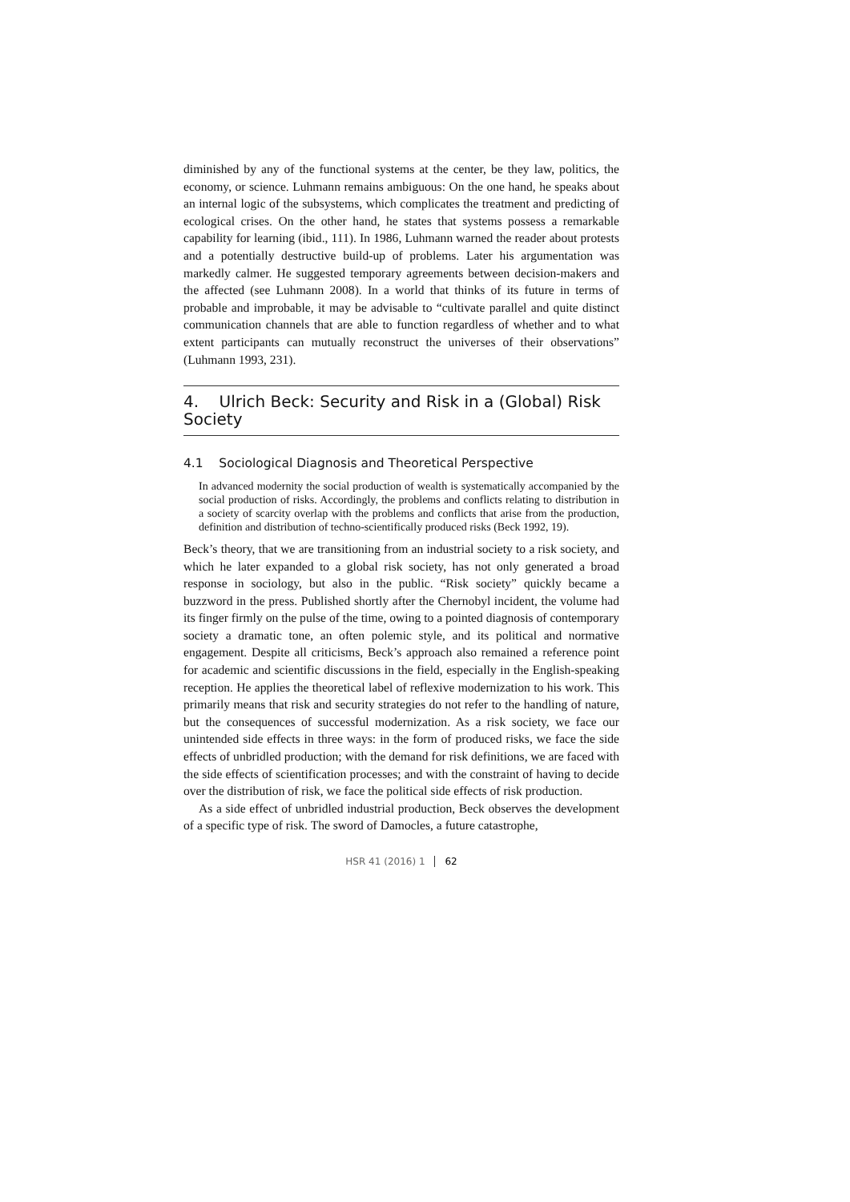diminished by any of the functional systems at the center, be they law, politics, the economy, or science. Luhmann remains ambiguous: On the one hand, he speaks about an internal logic of the subsystems, which complicates the treatment and predicting of ecological crises. On the other hand, he states that systems possess a remarkable capability for learning (ibid., 111). In 1986, Luhmann warned the reader about protests and a potentially destructive build-up of problems. Later his argumentation was markedly calmer. He suggested temporary agreements between decision-makers and the affected (see Luhmann 2008). In a world that thinks of its future in terms of probable and improbable, it may be advisable to “cultivate parallel and quite distinct communication channels that are able to function regardless of whether and to what extent participants can mutually reconstruct the universes of their observations” (Luhmann 1993, 231).
4. Ulrich Beck: Security and Risk in a (Global) Risk Society
4.1 Sociological Diagnosis and Theoretical Perspective
In advanced modernity the social production of wealth is systematically accompanied by the social production of risks. Accordingly, the problems and conflicts relating to distribution in a society of scarcity overlap with the problems and conflicts that arise from the production, definition and distribution of techno-scientifically produced risks (Beck 1992, 19).
Beck’s theory, that we are transitioning from an industrial society to a risk society, and which he later expanded to a global risk society, has not only generated a broad response in sociology, but also in the public. “Risk society” quickly became a buzzword in the press. Published shortly after the Chernobyl incident, the volume had its finger firmly on the pulse of the time, owing to a pointed diagnosis of contemporary society a dramatic tone, an often polemic style, and its political and normative engagement. Despite all criticisms, Beck’s approach also remained a reference point for academic and scientific discussions in the field, especially in the English-speaking reception. He applies the theoretical label of reflexive modernization to his work. This primarily means that risk and security strategies do not refer to the handling of nature, but the consequences of successful modernization. As a risk society, we face our unintended side effects in three ways: in the form of produced risks, we face the side effects of unbridled production; with the demand for risk definitions, we are faced with the side effects of scientification processes; and with the constraint of having to decide over the distribution of risk, we face the political side effects of risk production.
As a side effect of unbridled industrial production, Beck observes the development of a specific type of risk. The sword of Damocles, a future catastrophe,
HSR 41 (2016) 1 62